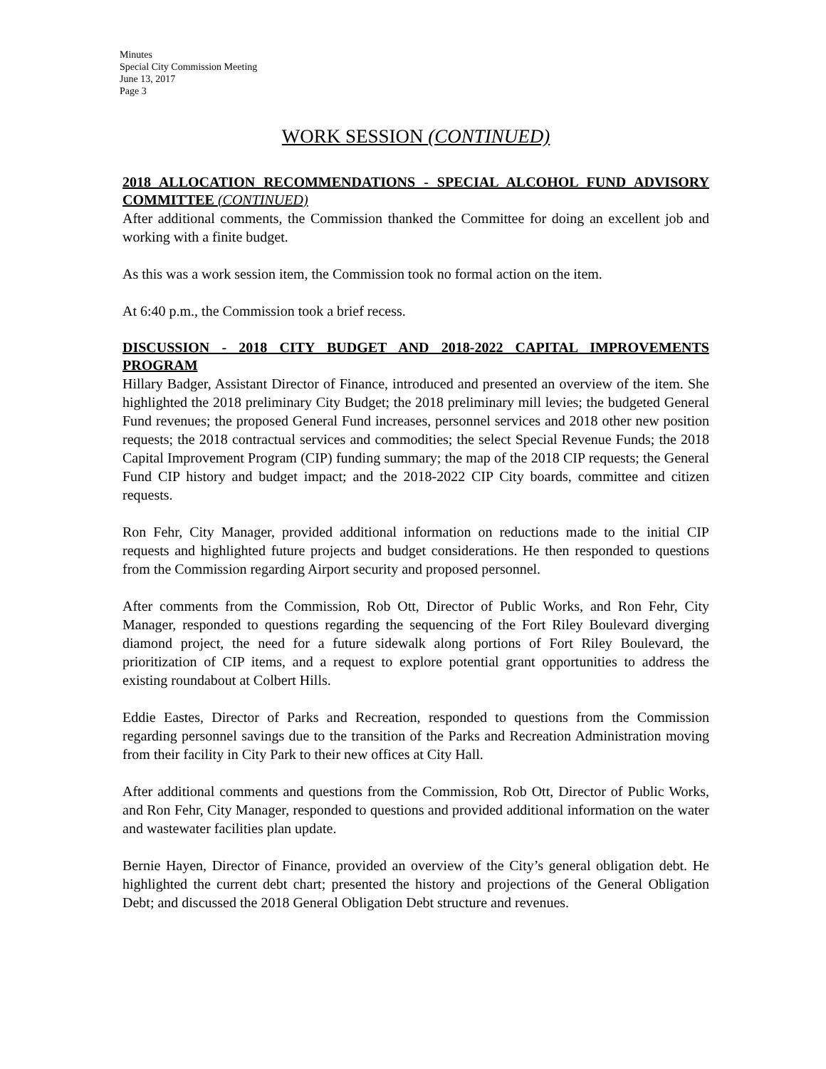Minutes
Special City Commission Meeting
June 13, 2017
Page 3
WORK SESSION (CONTINUED)
2018 ALLOCATION RECOMMENDATIONS - SPECIAL ALCOHOL FUND ADVISORY COMMITTEE (CONTINUED)
After additional comments, the Commission thanked the Committee for doing an excellent job and working with a finite budget.
As this was a work session item, the Commission took no formal action on the item.
At 6:40 p.m., the Commission took a brief recess.
DISCUSSION - 2018 CITY BUDGET AND 2018-2022 CAPITAL IMPROVEMENTS PROGRAM
Hillary Badger, Assistant Director of Finance, introduced and presented an overview of the item. She highlighted the 2018 preliminary City Budget; the 2018 preliminary mill levies; the budgeted General Fund revenues; the proposed General Fund increases, personnel services and 2018 other new position requests; the 2018 contractual services and commodities; the select Special Revenue Funds; the 2018 Capital Improvement Program (CIP) funding summary; the map of the 2018 CIP requests; the General Fund CIP history and budget impact; and the 2018-2022 CIP City boards, committee and citizen requests.
Ron Fehr, City Manager, provided additional information on reductions made to the initial CIP requests and highlighted future projects and budget considerations. He then responded to questions from the Commission regarding Airport security and proposed personnel.
After comments from the Commission, Rob Ott, Director of Public Works, and Ron Fehr, City Manager, responded to questions regarding the sequencing of the Fort Riley Boulevard diverging diamond project, the need for a future sidewalk along portions of Fort Riley Boulevard, the prioritization of CIP items, and a request to explore potential grant opportunities to address the existing roundabout at Colbert Hills.
Eddie Eastes, Director of Parks and Recreation, responded to questions from the Commission regarding personnel savings due to the transition of the Parks and Recreation Administration moving from their facility in City Park to their new offices at City Hall.
After additional comments and questions from the Commission, Rob Ott, Director of Public Works, and Ron Fehr, City Manager, responded to questions and provided additional information on the water and wastewater facilities plan update.
Bernie Hayen, Director of Finance, provided an overview of the City’s general obligation debt. He highlighted the current debt chart; presented the history and projections of the General Obligation Debt; and discussed the 2018 General Obligation Debt structure and revenues.